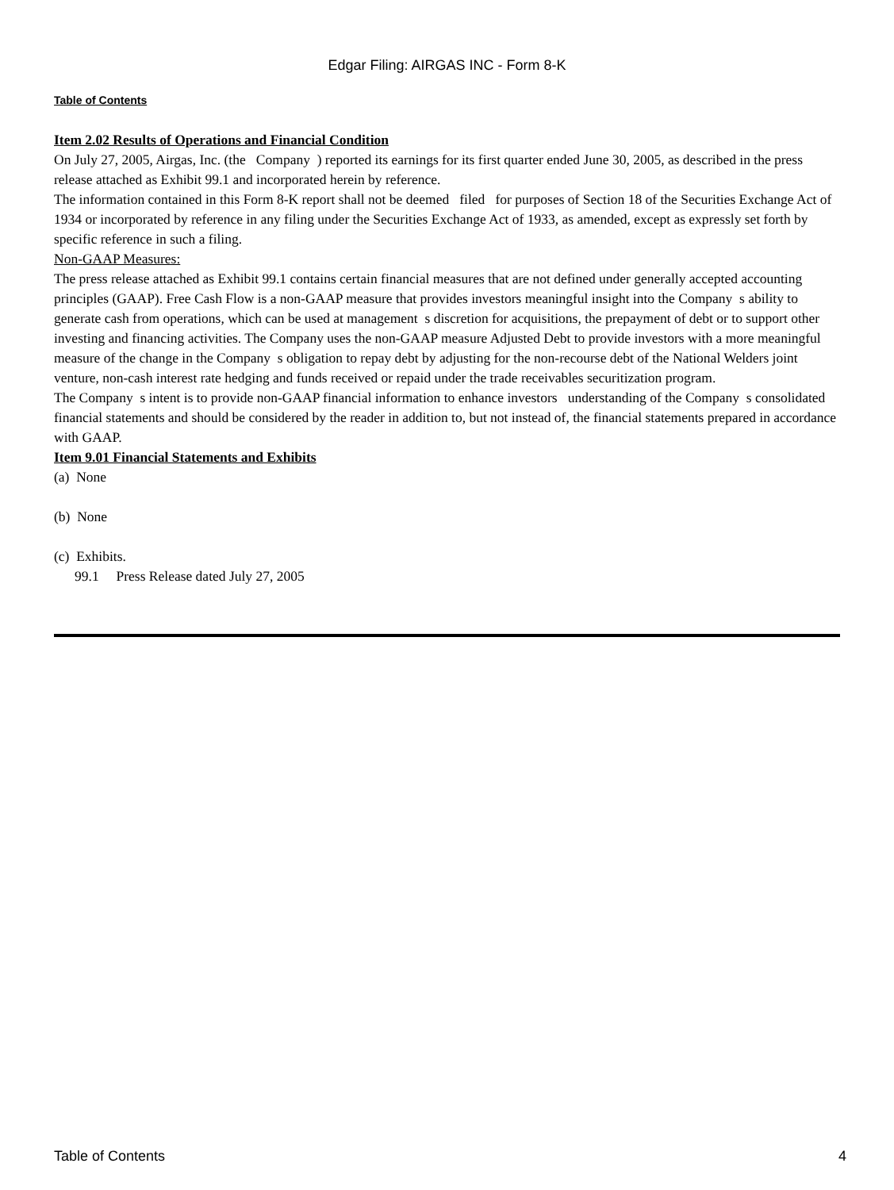Edgar Filing: AIRGAS INC - Form 8-K
Table of Contents
Item 2.02 Results of Operations and Financial Condition
On July 27, 2005, Airgas, Inc. (the Company ) reported its earnings for its first quarter ended June 30, 2005, as described in the press release attached as Exhibit 99.1 and incorporated herein by reference.
The information contained in this Form 8-K report shall not be deemed filed for purposes of Section 18 of the Securities Exchange Act of 1934 or incorporated by reference in any filing under the Securities Exchange Act of 1933, as amended, except as expressly set forth by specific reference in such a filing.
Non-GAAP Measures:
The press release attached as Exhibit 99.1 contains certain financial measures that are not defined under generally accepted accounting principles (GAAP). Free Cash Flow is a non-GAAP measure that provides investors meaningful insight into the Company s ability to generate cash from operations, which can be used at management s discretion for acquisitions, the prepayment of debt or to support other investing and financing activities. The Company uses the non-GAAP measure Adjusted Debt to provide investors with a more meaningful measure of the change in the Company s obligation to repay debt by adjusting for the non-recourse debt of the National Welders joint venture, non-cash interest rate hedging and funds received or repaid under the trade receivables securitization program.
The Company s intent is to provide non-GAAP financial information to enhance investors understanding of the Company s consolidated financial statements and should be considered by the reader in addition to, but not instead of, the financial statements prepared in accordance with GAAP.
Item 9.01 Financial Statements and Exhibits
(a) None
(b) None
(c) Exhibits.
99.1 Press Release dated July 27, 2005
Table of Contents 4